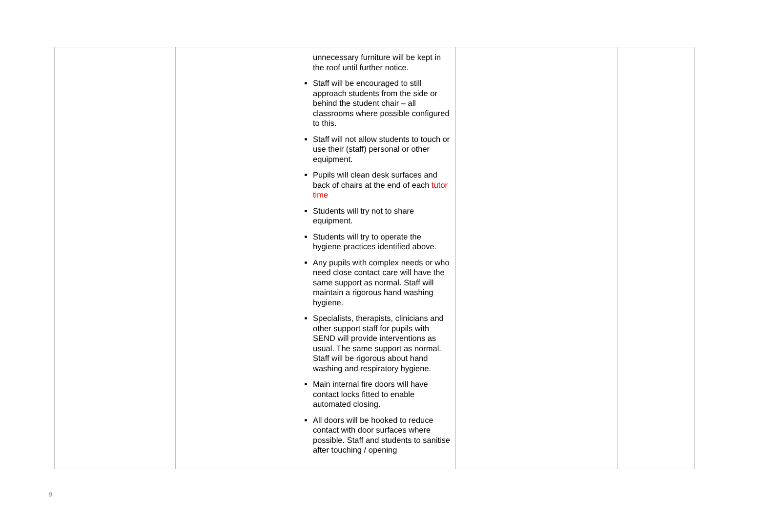| | | unnecessary furniture will be kept in the roof until further notice. Staff will be encouraged to still approach students from the side or behind the student chair – all classrooms where possible configured to this. Staff will not allow students to touch or use their (staff) personal or other equipment. Pupils will clean desk surfaces and back of chairs at the end of each tutor time Students will try not to share equipment. Students will try to operate the hygiene practices identified above. Any pupils with complex needs or who need close contact care will have the same support as normal. Staff will maintain a rigorous hand washing hygiene. Specialists, therapists, clinicians and other support staff for pupils with SEND will provide interventions as usual. The same support as normal. Staff will be rigorous about hand washing and respiratory hygiene. Main internal fire doors will have contact locks fitted to enable automated closing. All doors will be hooked to reduce contact with door surfaces where possible. Staff and students to sanitise after touching / opening | | |
9